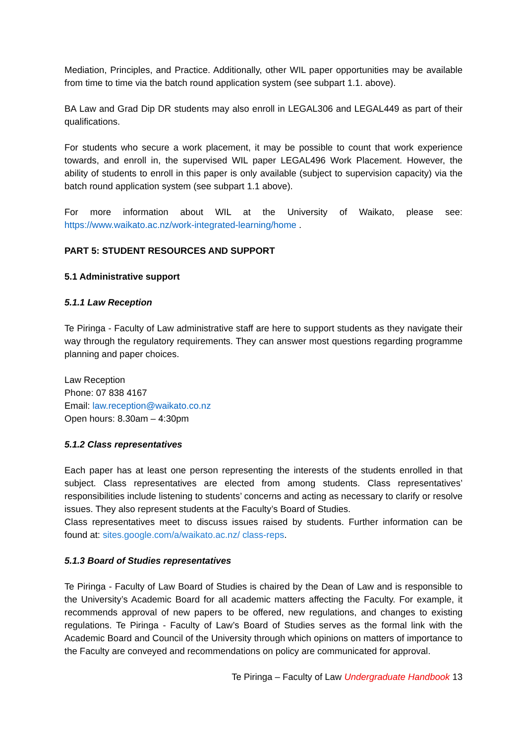Mediation, Principles, and Practice. Additionally, other WIL paper opportunities may be available from time to time via the batch round application system (see subpart 1.1. above).
BA Law and Grad Dip DR students may also enroll in LEGAL306 and LEGAL449 as part of their qualifications.
For students who secure a work placement, it may be possible to count that work experience towards, and enroll in, the supervised WIL paper LEGAL496 Work Placement. However, the ability of students to enroll in this paper is only available (subject to supervision capacity) via the batch round application system (see subpart 1.1 above).
For more information about WIL at the University of Waikato, please see: https://www.waikato.ac.nz/work-integrated-learning/home .
PART 5: STUDENT RESOURCES AND SUPPORT
5.1 Administrative support
5.1.1 Law Reception
Te Piringa - Faculty of Law administrative staff are here to support students as they navigate their way through the regulatory requirements. They can answer most questions regarding programme planning and paper choices.
Law Reception
Phone: 07 838 4167
Email: law.reception@waikato.co.nz
Open hours: 8.30am – 4:30pm
5.1.2 Class representatives
Each paper has at least one person representing the interests of the students enrolled in that subject. Class representatives are elected from among students. Class representatives’ responsibilities include listening to students’ concerns and acting as necessary to clarify or resolve issues. They also represent students at the Faculty’s Board of Studies.
Class representatives meet to discuss issues raised by students. Further information can be found at: sites.google.com/a/waikato.ac.nz/ class-reps.
5.1.3 Board of Studies representatives
Te Piringa - Faculty of Law Board of Studies is chaired by the Dean of Law and is responsible to the University’s Academic Board for all academic matters affecting the Faculty. For example, it recommends approval of new papers to be offered, new regulations, and changes to existing regulations. Te Piringa - Faculty of Law’s Board of Studies serves as the formal link with the Academic Board and Council of the University through which opinions on matters of importance to the Faculty are conveyed and recommendations on policy are communicated for approval.
Te Piringa – Faculty of Law Undergraduate Handbook 13